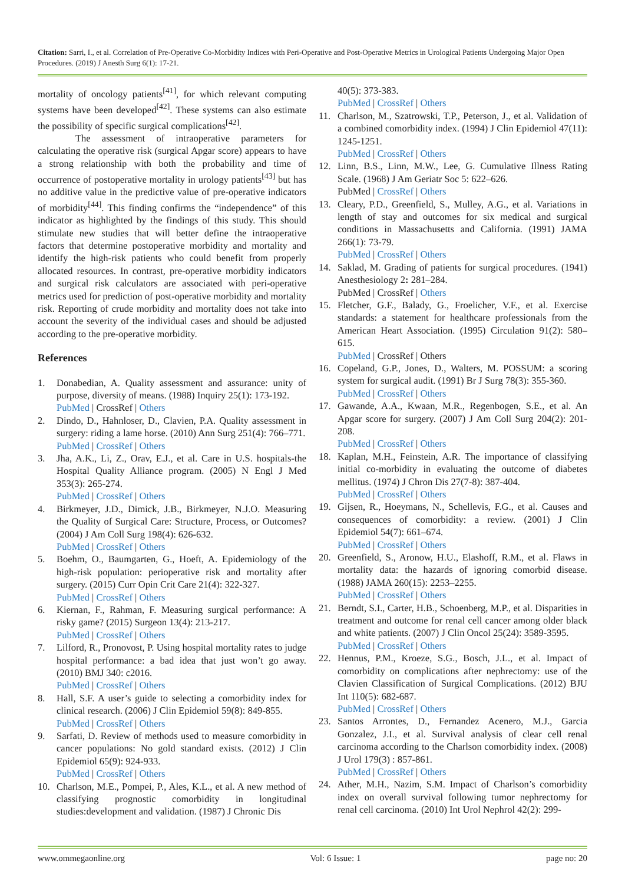Citation: Sarri, I., et al. Correlation of Pre-Operative Co-Morbidity Indices with Peri-Operative and Post-Operative Metrics in Urological Patients Undergoing Major Open Procedures. (2019) J Anesth Surg 6(1): 17-21.
mortality of oncology patients<sup>[41]</sup>, for which relevant computing systems have been developed<sup>[42]</sup>. These systems can also estimate the possibility of specific surgical complications<sup>[42]</sup>.
The assessment of intraoperative parameters for calculating the operative risk (surgical Apgar score) appears to have a strong relationship with both the probability and time of occurrence of postoperative mortality in urology patients<sup>[43]</sup> but has no additive value in the predictive value of pre-operative indicators of morbidity<sup>[44]</sup>. This finding confirms the “independence” of this indicator as highlighted by the findings of this study. This should stimulate new studies that will better define the intraoperative factors that determine postoperative morbidity and mortality and identify the high-risk patients who could benefit from properly allocated resources. In contrast, pre-operative morbidity indicators and surgical risk calculators are associated with peri-operative metrics used for prediction of post-operative morbidity and mortality risk. Reporting of crude morbidity and mortality does not take into account the severity of the individual cases and should be adjusted according to the pre-operative morbidity.
References
1. Donabedian, A. Quality assessment and assurance: unity of purpose, diversity of means. (1988) Inquiry 25(1): 173-192.
PubMed | CrossRef | Others
2. Dindo, D., Hahnloser, D., Clavien, P.A. Quality assessment in surgery: riding a lame horse. (2010) Ann Surg 251(4): 766–771.
PubMed | CrossRef | Others
3. Jha, A.K., Li, Z., Orav, E.J., et al. Care in U.S. hospitals-the Hospital Quality Alliance program. (2005) N Engl J Med 353(3): 265-274.
PubMed | CrossRef | Others
4. Birkmeyer, J.D., Dimick, J.B., Birkmeyer, N.J.O. Measuring the Quality of Surgical Care: Structure, Process, or Outcomes? (2004) J Am Coll Surg 198(4): 626-632.
PubMed | CrossRef | Others
5. Boehm, O., Baumgarten, G., Hoeft, A. Epidemiology of the high-risk population: perioperative risk and mortality after surgery. (2015) Curr Opin Crit Care 21(4): 322-327.
PubMed | CrossRef | Others
6. Kiernan, F., Rahman, F. Measuring surgical performance: A risky game? (2015) Surgeon 13(4): 213-217.
PubMed | CrossRef | Others
7. Lilford, R., Pronovost, P. Using hospital mortality rates to judge hospital performance: a bad idea that just won’t go away. (2010) BMJ 340: c2016.
PubMed | CrossRef | Others
8. Hall, S.F. A user’s guide to selecting a comorbidity index for clinical research. (2006) J Clin Epidemiol 59(8): 849-855.
PubMed | CrossRef | Others
9. Sarfati, D. Review of methods used to measure comorbidity in cancer populations: No gold standard exists. (2012) J Clin Epidemiol 65(9): 924-933.
PubMed | CrossRef | Others
10. Charlson, M.E., Pompei, P., Ales, K.L., et al. A new method of classifying prognostic comorbidity in longitudinal studies:development and validation. (1987) J Chronic Dis
40(5): 373-383.
PubMed | CrossRef | Others
11. Charlson, M., Szatrowski, T.P., Peterson, J., et al. Validation of a combined comorbidity index. (1994) J Clin Epidemiol 47(11): 1245-1251.
PubMed | CrossRef | Others
12. Linn, B.S., Linn, M.W., Lee, G. Cumulative Illness Rating Scale. (1968) J Am Geriatr Soc 5: 622–626.
PubMed | CrossRef | Others
13. Cleary, P.D., Greenfield, S., Mulley, A.G., et al. Variations in length of stay and outcomes for six medical and surgical conditions in Massachusetts and California. (1991) JAMA 266(1): 73-79.
PubMed | CrossRef | Others
14. Saklad, M. Grading of patients for surgical procedures. (1941) Anesthesiology 2: 281–284.
PubMed | CrossRef | Others
15. Fletcher, G.F., Balady, G., Froelicher, V.F., et al. Exercise standards: a statement for healthcare professionals from the American Heart Association. (1995) Circulation 91(2): 580–615.
PubMed | CrossRef | Others
16. Copeland, G.P., Jones, D., Walters, M. POSSUM: a scoring system for surgical audit. (1991) Br J Surg 78(3): 355-360.
PubMed | CrossRef | Others
17. Gawande, A.A., Kwaan, M.R., Regenbogen, S.E., et al. An Apgar score for surgery. (2007) J Am Coll Surg 204(2): 201-208.
PubMed | CrossRef | Others
18. Kaplan, M.H., Feinstein, A.R. The importance of classifying initial co-morbidity in evaluating the outcome of diabetes mellitus. (1974) J Chron Dis 27(7-8): 387-404.
PubMed | CrossRef | Others
19. Gijsen, R., Hoeymans, N., Schellevis, F.G., et al. Causes and consequences of comorbidity: a review. (2001) J Clin Epidemiol 54(7): 661–674.
PubMed | CrossRef | Others
20. Greenfield, S., Aronow, H.U., Elashoff, R.M., et al. Flaws in mortality data: the hazards of ignoring comorbid disease. (1988) JAMA 260(15): 2253–2255.
PubMed | CrossRef | Others
21. Berndt, S.I., Carter, H.B., Schoenberg, M.P., et al. Disparities in treatment and outcome for renal cell cancer among older black and white patients. (2007) J Clin Oncol 25(24): 3589-3595.
PubMed | CrossRef | Others
22. Hennus, P.M., Kroeze, S.G., Bosch, J.L., et al. Impact of comorbidity on complications after nephrectomy: use of the Clavien Classification of Surgical Complications. (2012) BJU Int 110(5): 682-687.
PubMed | CrossRef | Others
23. Santos Arrontes, D., Fernandez Acenero, M.J., Garcia Gonzalez, J.I., et al. Survival analysis of clear cell renal carcinoma according to the Charlson comorbidity index. (2008) J Urol 179(3) : 857-861.
PubMed | CrossRef | Others
24. Ather, M.H., Nazim, S.M. Impact of Charlson’s comorbidity index on overall survival following tumor nephrectomy for renal cell carcinoma. (2010) Int Urol Nephrol 42(2): 299-
www.ommegaonline.org Vol: 6 Issue: 1 page no: 20